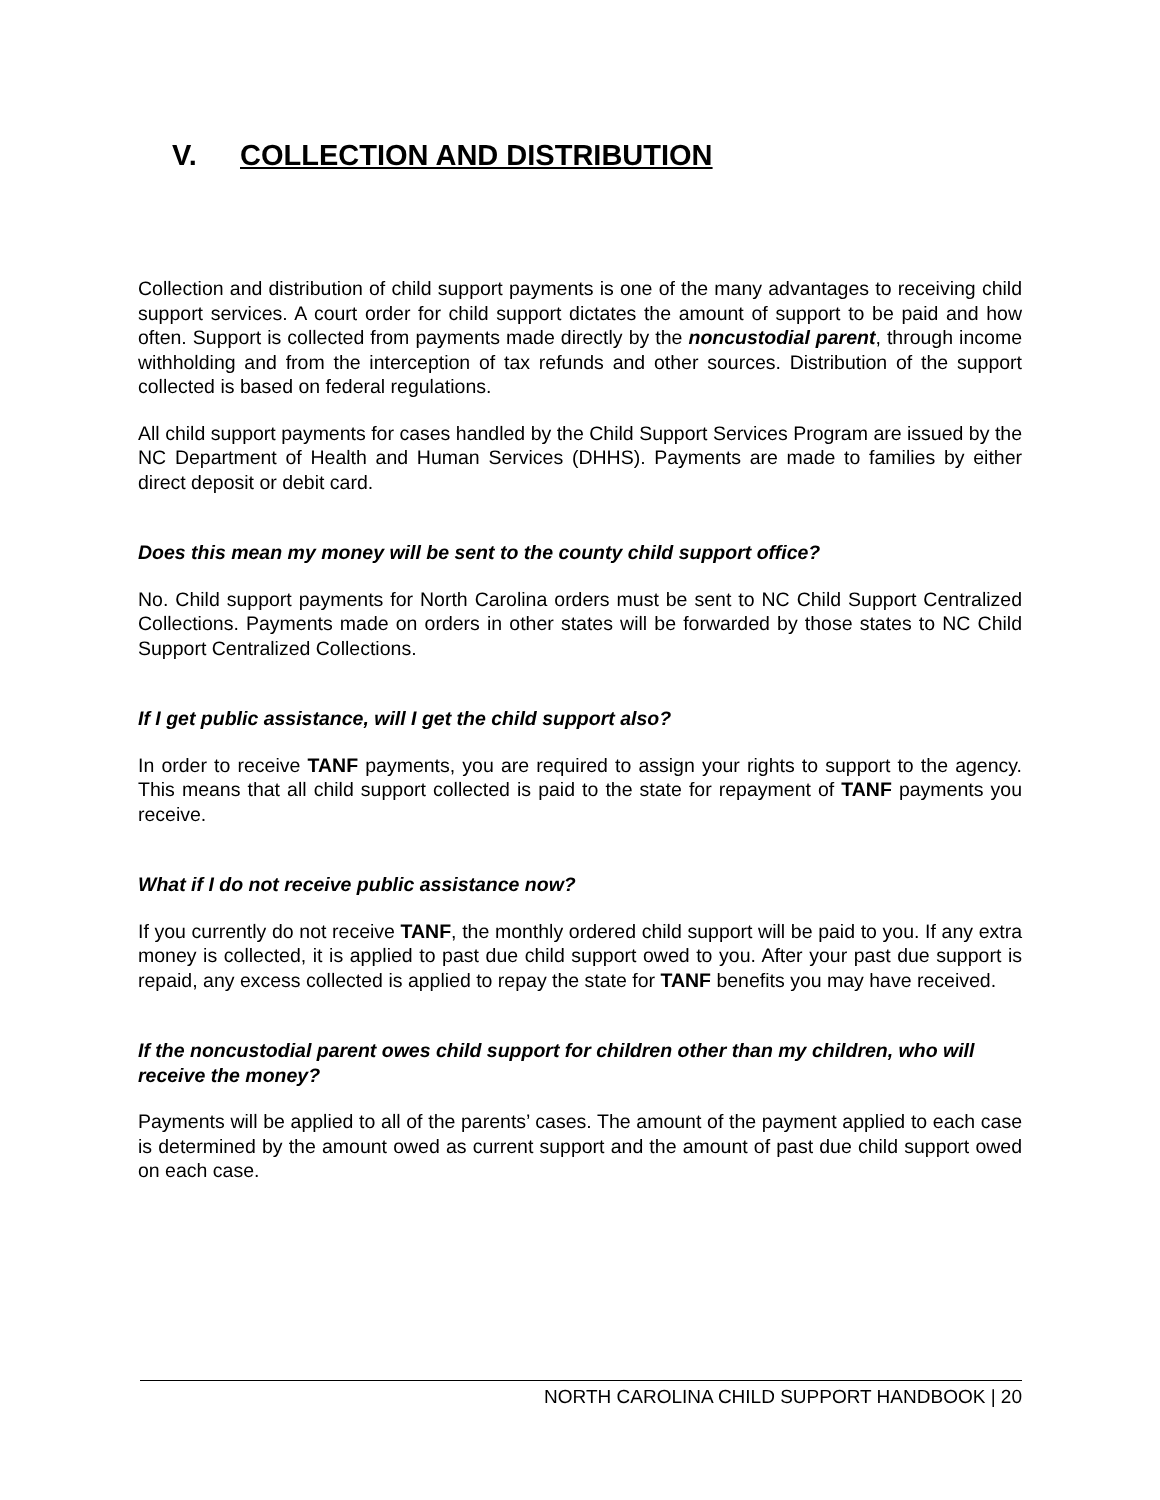V. COLLECTION AND DISTRIBUTION
Collection and distribution of child support payments is one of the many advantages to receiving child support services. A court order for child support dictates the amount of support to be paid and how often. Support is collected from payments made directly by the noncustodial parent, through income withholding and from the interception of tax refunds and other sources. Distribution of the support collected is based on federal regulations.
All child support payments for cases handled by the Child Support Services Program are issued by the NC Department of Health and Human Services (DHHS). Payments are made to families by either direct deposit or debit card.
Does this mean my money will be sent to the county child support office?
No. Child support payments for North Carolina orders must be sent to NC Child Support Centralized Collections. Payments made on orders in other states will be forwarded by those states to NC Child Support Centralized Collections.
If I get public assistance, will I get the child support also?
In order to receive TANF payments, you are required to assign your rights to support to the agency. This means that all child support collected is paid to the state for repayment of TANF payments you receive.
What if I do not receive public assistance now?
If you currently do not receive TANF, the monthly ordered child support will be paid to you. If any extra money is collected, it is applied to past due child support owed to you. After your past due support is repaid, any excess collected is applied to repay the state for TANF benefits you may have received.
If the noncustodial parent owes child support for children other than my children, who will receive the money?
Payments will be applied to all of the parents’ cases. The amount of the payment applied to each case is determined by the amount owed as current support and the amount of past due child support owed on each case.
NORTH CAROLINA CHILD SUPPORT HANDBOOK | 20